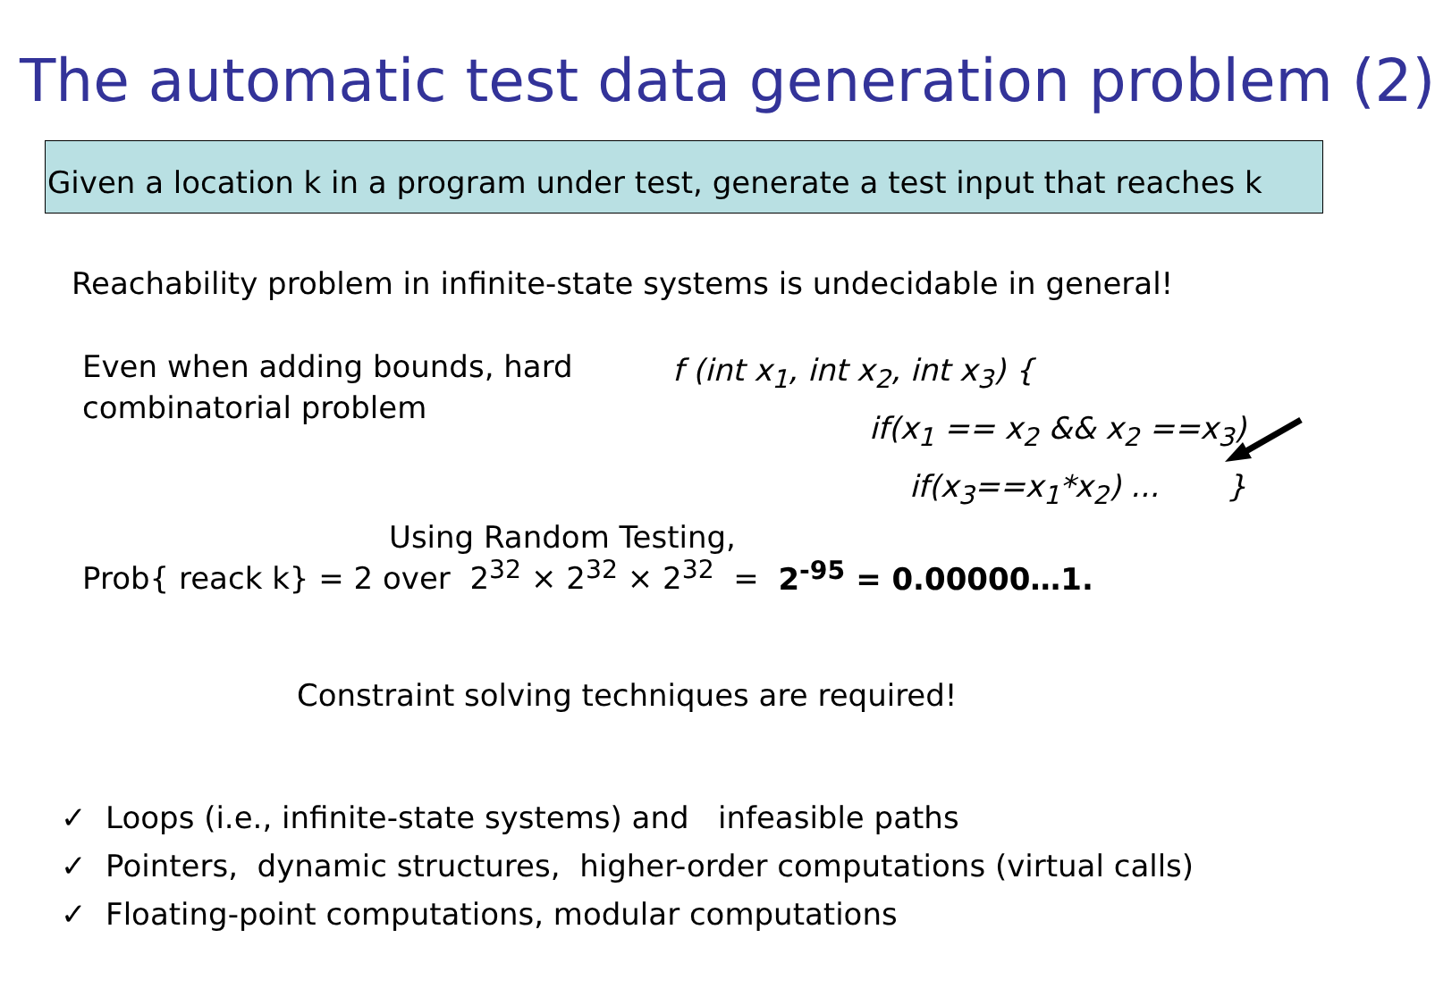The automatic test data generation problem (2)
Given a location k in a program under test, generate a test input that reaches k
Reachability problem in infinite-state systems is undecidable in general!
Even when adding bounds, hard combinatorial problem
f (int x<sub>1</sub>, int x<sub>2</sub>, int x<sub>3</sub>) {
if(x<sub>1</sub> == x<sub>2</sub> && x<sub>2</sub> ==x<sub>3</sub>)
if(x<sub>3</sub>==x<sub>1</sub>*x<sub>2</sub>) ... }
Using Random Testing,
Prob{ reack k} = 2 over 2<sup>32</sup> × 2<sup>32</sup> × 2<sup>32</sup> = 2<sup>-95</sup> = 0.00000…1.
Constraint solving techniques are required!
✓ Loops (i.e., infinite-state systems) and infeasible paths
✓ Pointers, dynamic structures, higher-order computations (virtual calls)
✓ Floating-point computations, modular computations